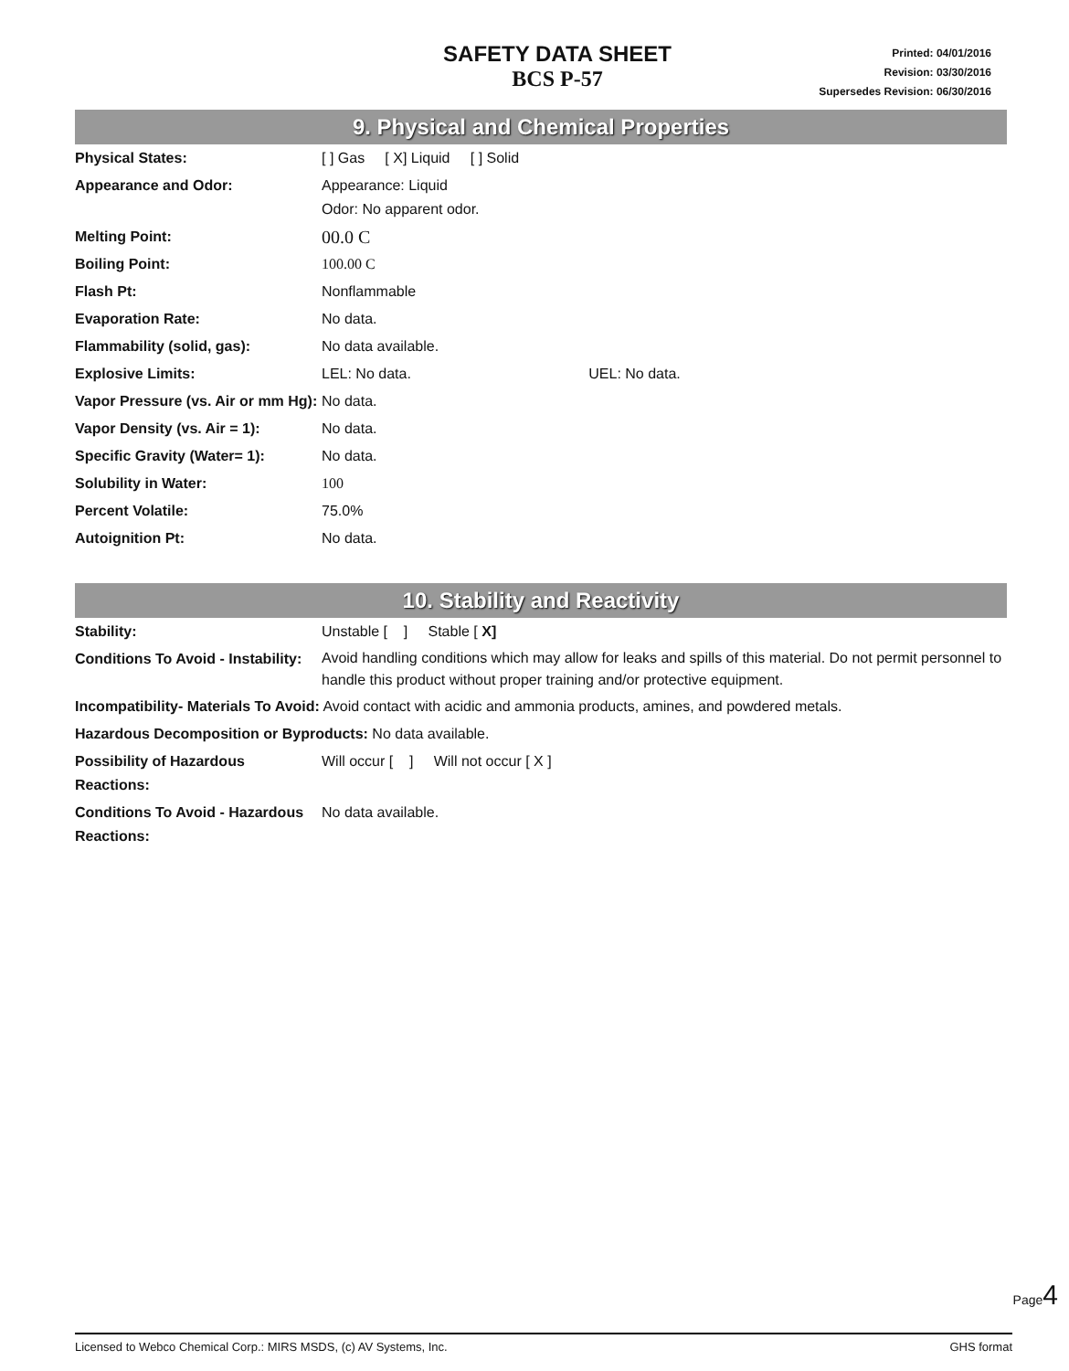SAFETY DATA SHEET
BCS P-57
Printed: 04/01/2016
Revision: 03/30/2016
Supersedes Revision: 06/30/2016
9. Physical and Chemical Properties
| Physical States: | [ ] Gas [ X] Liquid [ ] Solid |
| Appearance and Odor: | Appearance: Liquid Odor: No apparent odor. |
| Melting Point: | 00.0 C |
| Boiling Point: | 100.00 C |
| Flash Pt: | Nonflammable |
| Evaporation Rate: | No data. |
| Flammability (solid, gas): | No data available. |
| Explosive Limits: | LEL: No data. UEL: No data. |
| Vapor Pressure (vs. Air or mm Hg): | No data. |
| Vapor Density (vs. Air = 1): | No data. |
| Specific Gravity (Water= 1): | No data. |
| Solubility in Water: | 100 |
| Percent Volatile: | 75.0% |
| Autoignition Pt: | No data. |
10. Stability and Reactivity
| Stability: | Unstable [ ] Stable [ X] |
| Conditions To Avoid - Instability: | Avoid handling conditions which may allow for leaks and spills of this material. Do not permit personnel to handle this product without proper training and/or protective equipment. |
| Incompatibility- Materials To Avoid: Avoid contact with acidic and ammonia products, amines, and powdered metals. | |
| Hazardous Decomposition or Byproducts: No data available. | |
| Possibility of Hazardous Reactions: | Will occur [ ] Will not occur [ X ] |
| Conditions To Avoid - Hazardous Reactions: | No data available. |
Page4
Licensed to Webco Chemical Corp.: MIRS MSDS, (c) AV Systems, Inc. GHS format